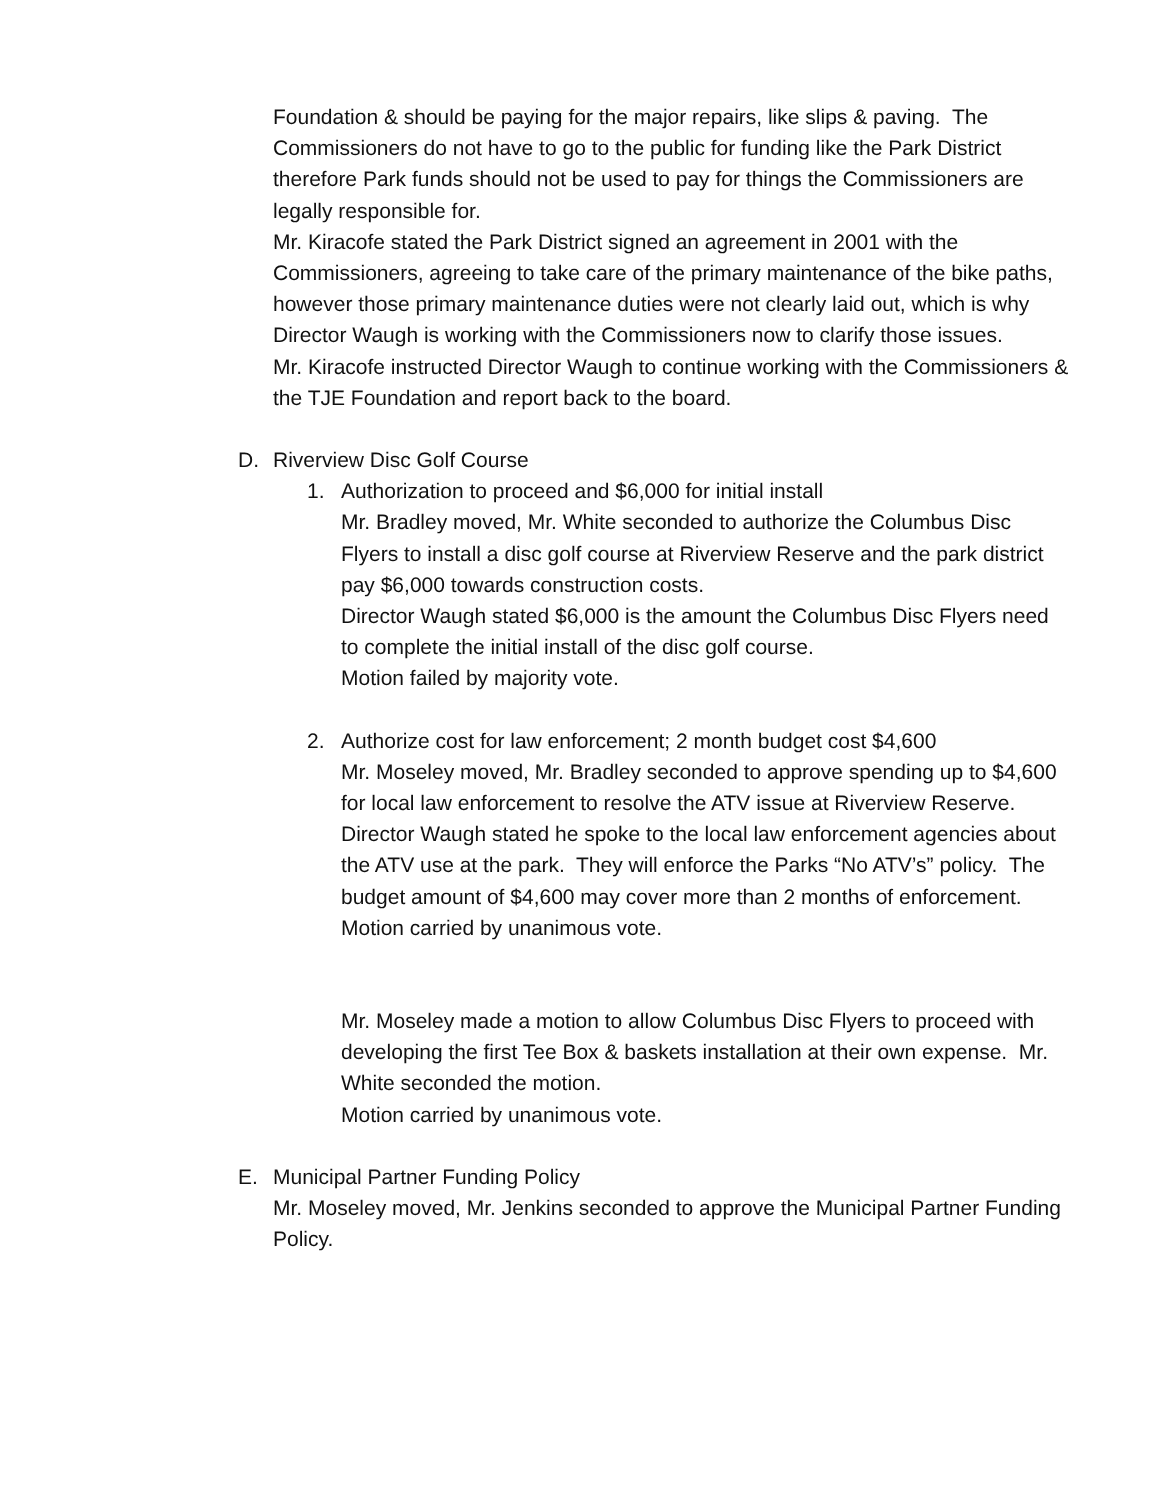Foundation & should be paying for the major repairs, like slips & paving. The Commissioners do not have to go to the public for funding like the Park District therefore Park funds should not be used to pay for things the Commissioners are legally responsible for.
Mr. Kiracofe stated the Park District signed an agreement in 2001 with the Commissioners, agreeing to take care of the primary maintenance of the bike paths, however those primary maintenance duties were not clearly laid out, which is why Director Waugh is working with the Commissioners now to clarify those issues.
Mr. Kiracofe instructed Director Waugh to continue working with the Commissioners & the TJE Foundation and report back to the board.
D. Riverview Disc Golf Course
1. Authorization to proceed and $6,000 for initial install
Mr. Bradley moved, Mr. White seconded to authorize the Columbus Disc Flyers to install a disc golf course at Riverview Reserve and the park district pay $6,000 towards construction costs.
Director Waugh stated $6,000 is the amount the Columbus Disc Flyers need to complete the initial install of the disc golf course.
Motion failed by majority vote.
2. Authorize cost for law enforcement; 2 month budget cost $4,600
Mr. Moseley moved, Mr. Bradley seconded to approve spending up to $4,600 for local law enforcement to resolve the ATV issue at Riverview Reserve.
Director Waugh stated he spoke to the local law enforcement agencies about the ATV use at the park. They will enforce the Parks “No ATV’s” policy. The budget amount of $4,600 may cover more than 2 months of enforcement.
Motion carried by unanimous vote.
Mr. Moseley made a motion to allow Columbus Disc Flyers to proceed with developing the first Tee Box & baskets installation at their own expense. Mr. White seconded the motion.
Motion carried by unanimous vote.
E. Municipal Partner Funding Policy
Mr. Moseley moved, Mr. Jenkins seconded to approve the Municipal Partner Funding Policy.